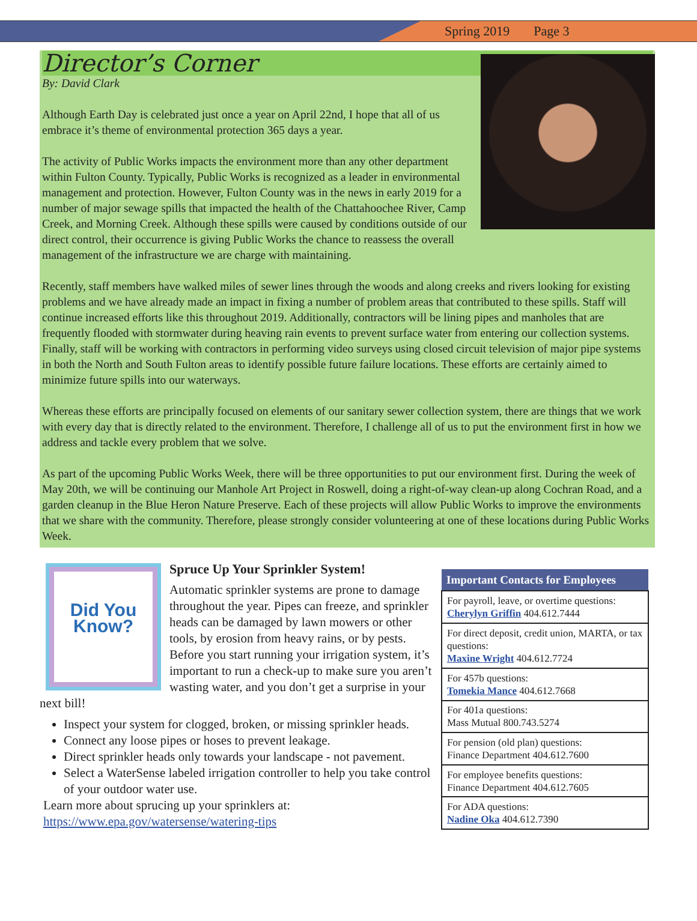Spring 2019 Page 3
Director’s Corner
By: David Clark
Although Earth Day is celebrated just once a year on April 22nd, I hope that all of us embrace it’s theme of environmental protection 365 days a year.
The activity of Public Works impacts the environment more than any other department within Fulton County. Typically, Public Works is recognized as a leader in environmental management and protection. However, Fulton County was in the news in early 2019 for a number of major sewage spills that impacted the health of the Chattahoochee River, Camp Creek, and Morning Creek. Although these spills were caused by conditions outside of our direct control, their occurrence is giving Public Works the chance to reassess the overall management of the infrastructure we are charge with maintaining.
Recently, staff members have walked miles of sewer lines through the woods and along creeks and rivers looking for existing problems and we have already made an impact in fixing a number of problem areas that contributed to these spills. Staff will continue increased efforts like this throughout 2019. Additionally, contractors will be lining pipes and manholes that are frequently flooded with stormwater during heaving rain events to prevent surface water from entering our collection systems. Finally, staff will be working with contractors in performing video surveys using closed circuit television of major pipe systems in both the North and South Fulton areas to identify possible future failure locations. These efforts are certainly aimed to minimize future spills into our waterways.
Whereas these efforts are principally focused on elements of our sanitary sewer collection system, there are things that we work with every day that is directly related to the environment. Therefore, I challenge all of us to put the environment first in how we address and tackle every problem that we solve.
As part of the upcoming Public Works Week, there will be three opportunities to put our environment first. During the week of May 20th, we will be continuing our Manhole Art Project in Roswell, doing a right-of-way clean-up along Cochran Road, and a garden cleanup in the Blue Heron Nature Preserve. Each of these projects will allow Public Works to improve the environments that we share with the community. Therefore, please strongly consider volunteering at one of these locations during Public Works Week.
Did You Know?
Spruce Up Your Sprinkler System!
Automatic sprinkler systems are prone to damage throughout the year. Pipes can freeze, and sprinkler heads can be damaged by lawn mowers or other tools, by erosion from heavy rains, or by pests. Before you start running your irrigation system, it’s important to run a check-up to make sure you aren’t wasting water, and you don’t get a surprise in your next bill!
Inspect your system for clogged, broken, or missing sprinkler heads.
Connect any loose pipes or hoses to prevent leakage.
Direct sprinkler heads only towards your landscape - not pavement.
Select a WaterSense labeled irrigation controller to help you take control of your outdoor water use.
Learn more about sprucing up your sprinklers at:
https://www.epa.gov/watersense/watering-tips
| Important Contacts for Employees |
| --- |
| For payroll, leave, or overtime questions: Cherylyn Griffin 404.612.7444 |
| For direct deposit, credit union, MARTA, or tax questions: Maxine Wright 404.612.7724 |
| For 457b questions: Tomekia Mance 404.612.7668 |
| For 401a questions: Mass Mutual 800.743.5274 |
| For pension (old plan) questions: Finance Department 404.612.7600 |
| For employee benefits questions: Finance Department 404.612.7605 |
| For ADA questions: Nadine Oka 404.612.7390 |